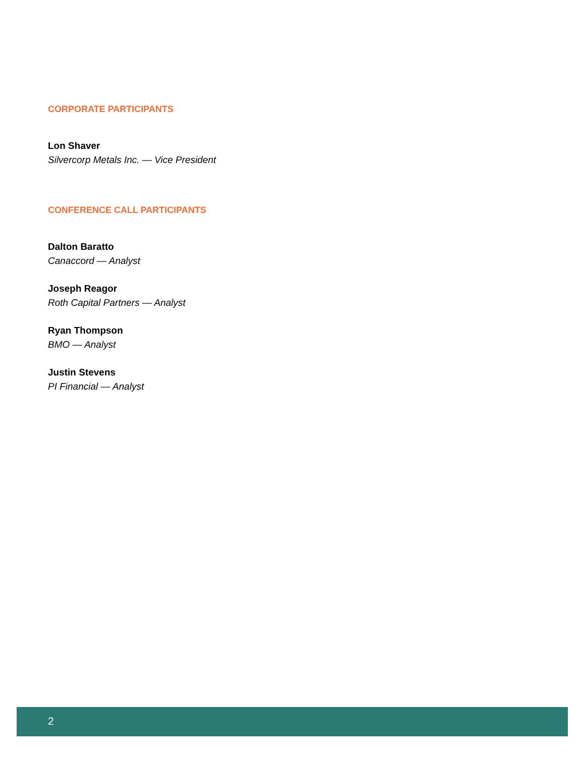CORPORATE PARTICIPANTS
Lon Shaver
Silvercorp Metals Inc. — Vice President
CONFERENCE CALL PARTICIPANTS
Dalton Baratto
Canaccord — Analyst
Joseph Reagor
Roth Capital Partners — Analyst
Ryan Thompson
BMO — Analyst
Justin Stevens
PI Financial — Analyst
2